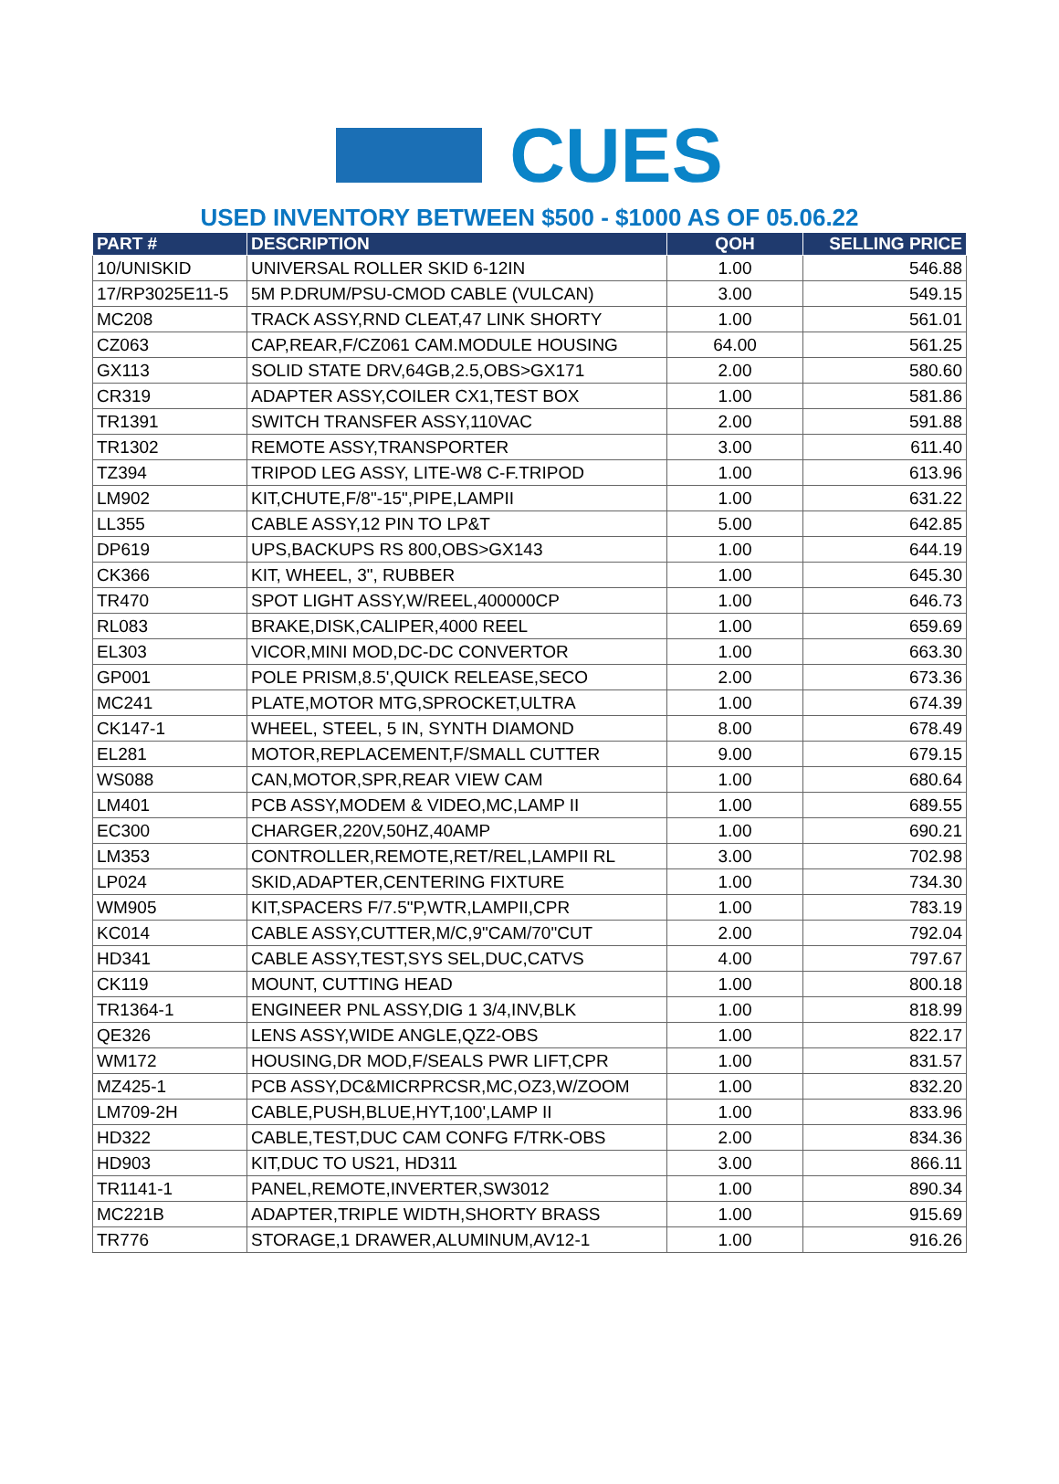CUES
USED INVENTORY BETWEEN $500 - $1000 AS OF 05.06.22
| PART # | DESCRIPTION | QOH | SELLING PRICE |
| --- | --- | --- | --- |
| 10/UNISKID | UNIVERSAL ROLLER SKID 6-12IN | 1.00 | 546.88 |
| 17/RP3025E11-5 | 5M P.DRUM/PSU-CMOD CABLE (VULCAN) | 3.00 | 549.15 |
| MC208 | TRACK ASSY,RND CLEAT,47 LINK SHORTY | 1.00 | 561.01 |
| CZ063 | CAP,REAR,F/CZ061 CAM.MODULE HOUSING | 64.00 | 561.25 |
| GX113 | SOLID STATE DRV,64GB,2.5,OBS>GX171 | 2.00 | 580.60 |
| CR319 | ADAPTER ASSY,COILER CX1,TEST BOX | 1.00 | 581.86 |
| TR1391 | SWITCH TRANSFER ASSY,110VAC | 2.00 | 591.88 |
| TR1302 | REMOTE ASSY,TRANSPORTER | 3.00 | 611.40 |
| TZ394 | TRIPOD LEG ASSY, LITE-W8 C-F.TRIPOD | 1.00 | 613.96 |
| LM902 | KIT,CHUTE,F/8"-15",PIPE,LAMPII | 1.00 | 631.22 |
| LL355 | CABLE ASSY,12 PIN TO LP&T | 5.00 | 642.85 |
| DP619 | UPS,BACKUPS RS 800,OBS>GX143 | 1.00 | 644.19 |
| CK366 | KIT, WHEEL, 3", RUBBER | 1.00 | 645.30 |
| TR470 | SPOT LIGHT ASSY,W/REEL,400000CP | 1.00 | 646.73 |
| RL083 | BRAKE,DISK,CALIPER,4000 REEL | 1.00 | 659.69 |
| EL303 | VICOR,MINI MOD,DC-DC CONVERTOR | 1.00 | 663.30 |
| GP001 | POLE PRISM,8.5',QUICK RELEASE,SECO | 2.00 | 673.36 |
| MC241 | PLATE,MOTOR MTG,SPROCKET,ULTRA | 1.00 | 674.39 |
| CK147-1 | WHEEL, STEEL, 5 IN, SYNTH DIAMOND | 8.00 | 678.49 |
| EL281 | MOTOR,REPLACEMENT,F/SMALL CUTTER | 9.00 | 679.15 |
| WS088 | CAN,MOTOR,SPR,REAR VIEW CAM | 1.00 | 680.64 |
| LM401 | PCB ASSY,MODEM & VIDEO,MC,LAMP II | 1.00 | 689.55 |
| EC300 | CHARGER,220V,50HZ,40AMP | 1.00 | 690.21 |
| LM353 | CONTROLLER,REMOTE,RET/REL,LAMPII RL | 3.00 | 702.98 |
| LP024 | SKID,ADAPTER,CENTERING FIXTURE | 1.00 | 734.30 |
| WM905 | KIT,SPACERS F/7.5"P,WTR,LAMPII,CPR | 1.00 | 783.19 |
| KC014 | CABLE ASSY,CUTTER,M/C,9"CAM/70"CUT | 2.00 | 792.04 |
| HD341 | CABLE ASSY,TEST,SYS SEL,DUC,CATVS | 4.00 | 797.67 |
| CK119 | MOUNT, CUTTING HEAD | 1.00 | 800.18 |
| TR1364-1 | ENGINEER PNL ASSY,DIG 1 3/4,INV,BLK | 1.00 | 818.99 |
| QE326 | LENS ASSY,WIDE ANGLE,QZ2-OBS | 1.00 | 822.17 |
| WM172 | HOUSING,DR MOD,F/SEALS PWR LIFT,CPR | 1.00 | 831.57 |
| MZ425-1 | PCB ASSY,DC&MICRPRCSR,MC,OZ3,W/ZOOM | 1.00 | 832.20 |
| LM709-2H | CABLE,PUSH,BLUE,HYT,100',LAMP II | 1.00 | 833.96 |
| HD322 | CABLE,TEST,DUC CAM CONFG F/TRK-OBS | 2.00 | 834.36 |
| HD903 | KIT,DUC TO US21, HD311 | 3.00 | 866.11 |
| TR1141-1 | PANEL,REMOTE,INVERTER,SW3012 | 1.00 | 890.34 |
| MC221B | ADAPTER,TRIPLE WIDTH,SHORTY BRASS | 1.00 | 915.69 |
| TR776 | STORAGE,1 DRAWER,ALUMINUM,AV12-1 | 1.00 | 916.26 |